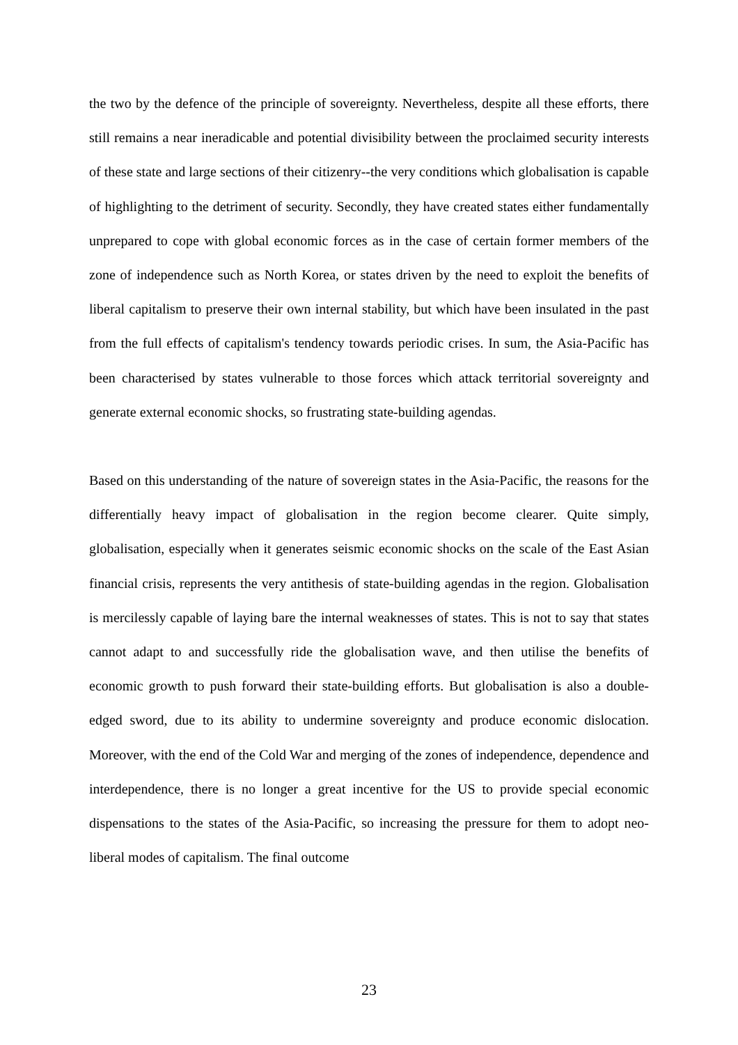the two by the defence of the principle of sovereignty. Nevertheless, despite all these efforts, there still remains a near ineradicable and potential divisibility between the proclaimed security interests of these state and large sections of their citizenry--the very conditions which globalisation is capable of highlighting to the detriment of security. Secondly, they have created states either fundamentally unprepared to cope with global economic forces as in the case of certain former members of the zone of independence such as North Korea, or states driven by the need to exploit the benefits of liberal capitalism to preserve their own internal stability, but which have been insulated in the past from the full effects of capitalism's tendency towards periodic crises. In sum, the Asia-Pacific has been characterised by states vulnerable to those forces which attack territorial sovereignty and generate external economic shocks, so frustrating state-building agendas.
Based on this understanding of the nature of sovereign states in the Asia-Pacific, the reasons for the differentially heavy impact of globalisation in the region become clearer. Quite simply, globalisation, especially when it generates seismic economic shocks on the scale of the East Asian financial crisis, represents the very antithesis of state-building agendas in the region. Globalisation is mercilessly capable of laying bare the internal weaknesses of states. This is not to say that states cannot adapt to and successfully ride the globalisation wave, and then utilise the benefits of economic growth to push forward their state-building efforts. But globalisation is also a double-edged sword, due to its ability to undermine sovereignty and produce economic dislocation. Moreover, with the end of the Cold War and merging of the zones of independence, dependence and interdependence, there is no longer a great incentive for the US to provide special economic dispensations to the states of the Asia-Pacific, so increasing the pressure for them to adopt neo-liberal modes of capitalism. The final outcome
23